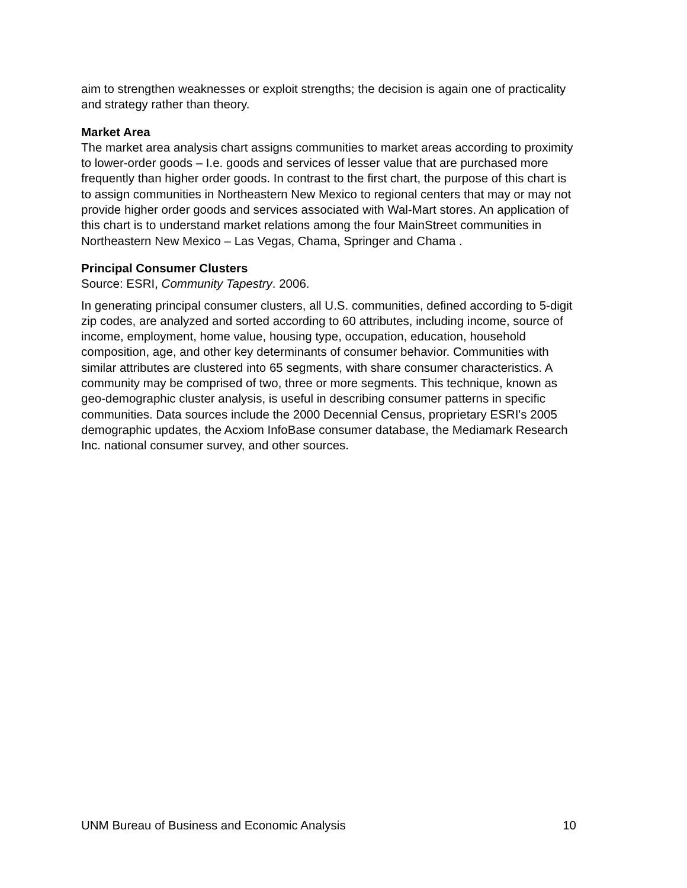aim to strengthen weaknesses or exploit strengths; the decision is again one of practicality and strategy rather than theory.
Market Area
The market area analysis chart assigns communities to market areas according to proximity to lower-order goods – I.e. goods and services of lesser value that are purchased more frequently than higher order goods. In contrast to the first chart, the purpose of this chart is to assign communities in Northeastern New Mexico to regional centers that may or may not provide higher order goods and services associated with Wal-Mart stores. An application of this chart is to understand market relations among the four MainStreet communities in Northeastern New Mexico – Las Vegas, Chama, Springer and Chama .
Principal Consumer Clusters
Source: ESRI, Community Tapestry. 2006.
In generating principal consumer clusters, all U.S. communities, defined according to 5-digit zip codes, are analyzed and sorted according to 60 attributes, including income, source of income, employment, home value, housing type, occupation, education, household composition, age, and other key determinants of consumer behavior. Communities with similar attributes are clustered into 65 segments, with share consumer characteristics. A community may be comprised of two, three or more segments. This technique, known as geo-demographic cluster analysis, is useful in describing consumer patterns in specific communities. Data sources include the 2000 Decennial Census, proprietary ESRI's 2005 demographic updates, the Acxiom InfoBase consumer database, the Mediamark Research Inc. national consumer survey, and other sources.
UNM Bureau of Business and Economic Analysis 10